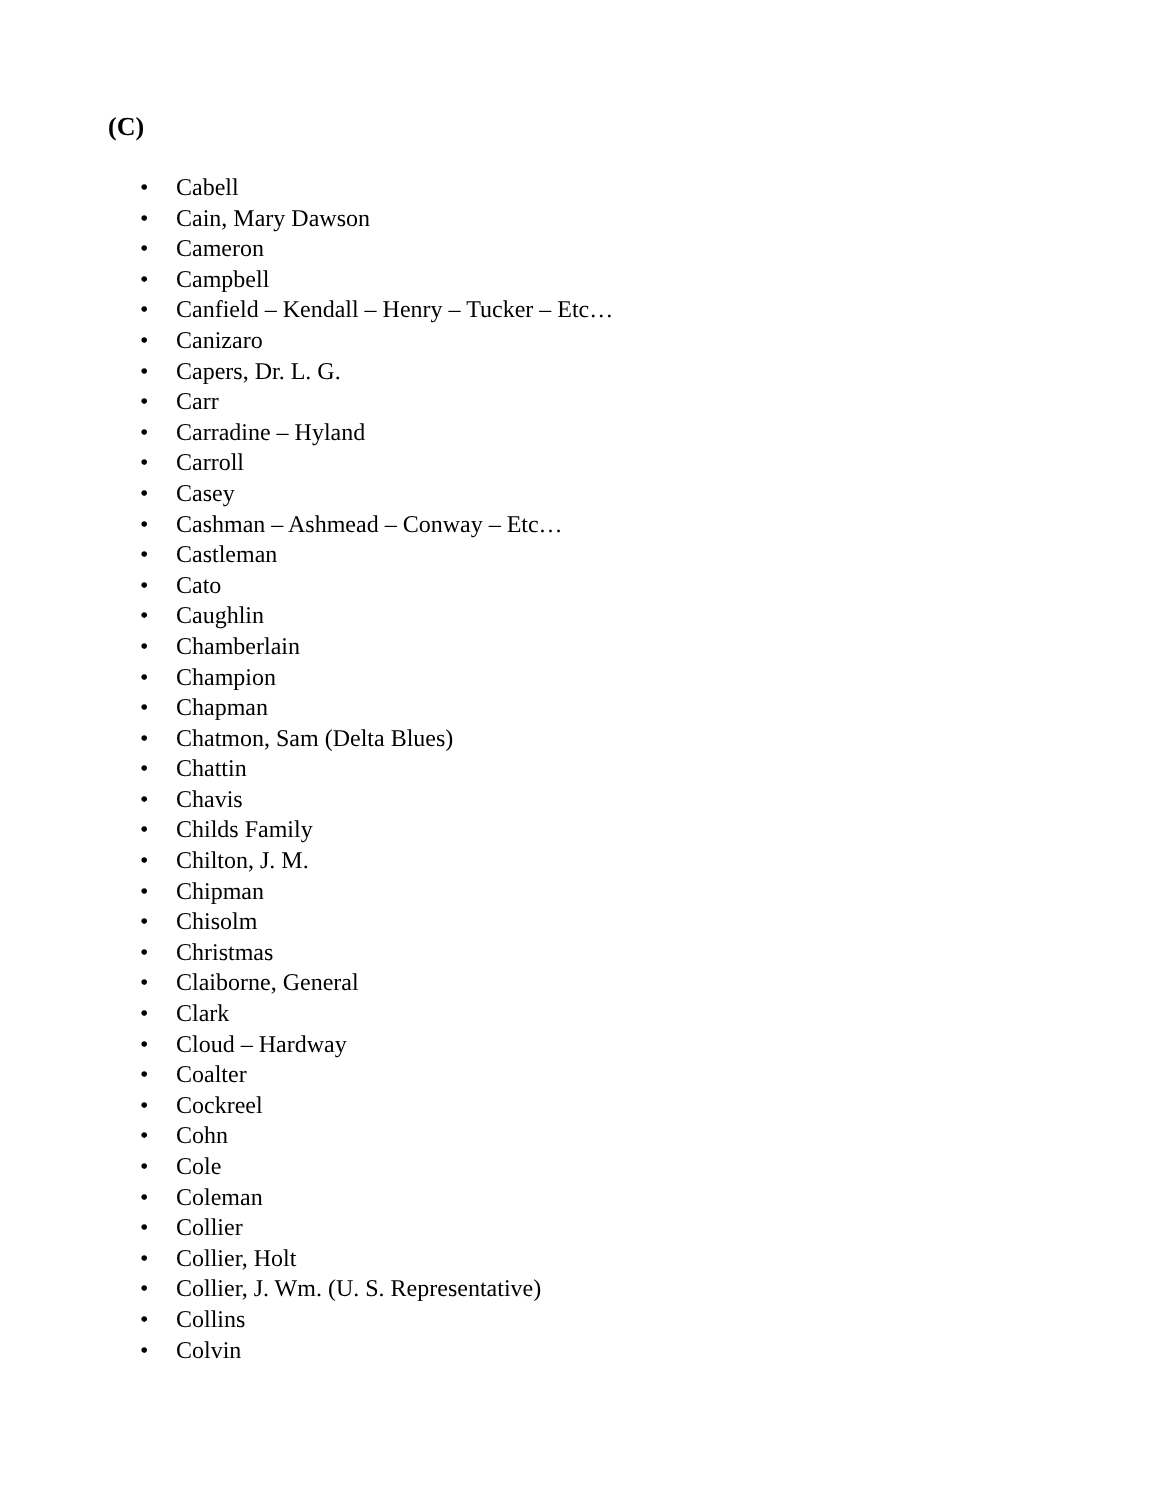(C)
• Cabell
• Cain, Mary Dawson
• Cameron
• Campbell
• Canfield – Kendall – Henry – Tucker – Etc…
• Canizaro
• Capers, Dr. L. G.
• Carr
• Carradine – Hyland
• Carroll
• Casey
• Cashman – Ashmead – Conway – Etc…
• Castleman
• Cato
• Caughlin
• Chamberlain
• Champion
• Chapman
• Chatmon, Sam (Delta Blues)
• Chattin
• Chavis
• Childs Family
• Chilton, J. M.
• Chipman
• Chisolm
• Christmas
• Claiborne, General
• Clark
• Cloud – Hardway
• Coalter
• Cockreel
• Cohn
• Cole
• Coleman
• Collier
• Collier, Holt
• Collier, J. Wm. (U. S. Representative)
• Collins
• Colvin